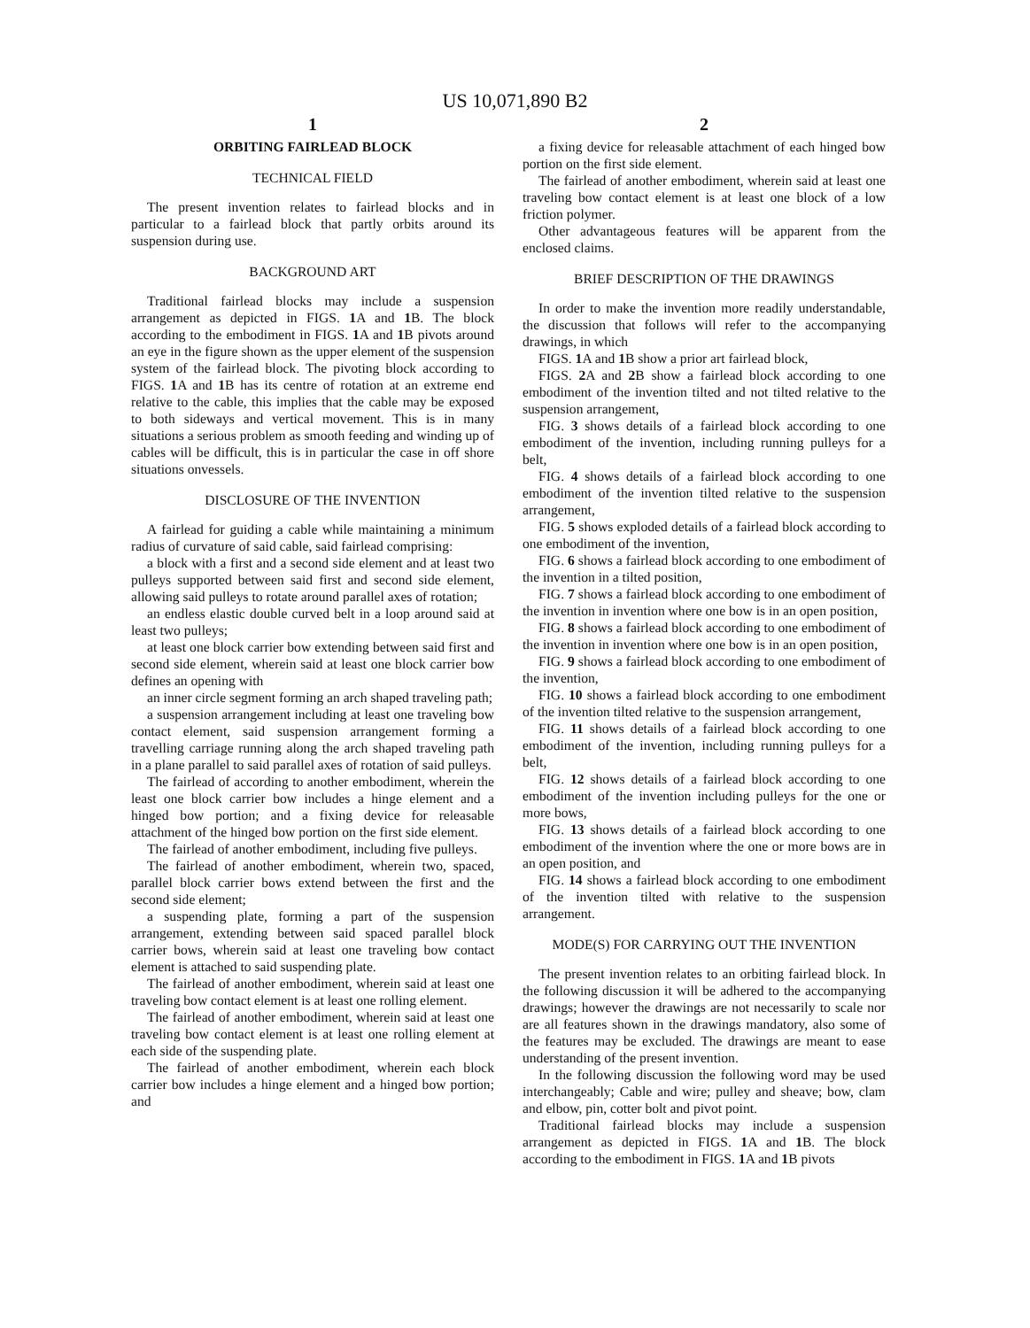US 10,071,890 B2
1
ORBITING FAIRLEAD BLOCK
TECHNICAL FIELD
The present invention relates to fairlead blocks and in particular to a fairlead block that partly orbits around its suspension during use.
BACKGROUND ART
Traditional fairlead blocks may include a suspension arrangement as depicted in FIGS. 1 A and 1 B. The block according to the embodiment in FIGS. 1 A and 1 B pivots around an eye in the figure shown as the upper element of the suspension system of the fairlead block. The pivoting block according to FIGS. 1 A and 1 B has its centre of rotation at an extreme end relative to the cable, this implies that the cable may be exposed to both sideways and vertical movement. This is in many situations a serious problem as smooth feeding and winding up of cables will be difficult, this is in particular the case in off shore situations onvessels.
DISCLOSURE OF THE INVENTION
A fairlead for guiding a cable while maintaining a minimum radius of curvature of said cable, said fairlead comprising:
a block with a first and a second side element and at least two pulleys supported between said first and second side element, allowing said pulleys to rotate around parallel axes of rotation;
an endless elastic double curved belt in a loop around said at least two pulleys;
at least one block carrier bow extending between said first and second side element, wherein said at least one block carrier bow defines an opening with
an inner circle segment forming an arch shaped traveling path;
a suspension arrangement including at least one traveling bow contact element, said suspension arrangement forming a travelling carriage running along the arch shaped traveling path in a plane parallel to said parallel axes of rotation of said pulleys.
The fairlead of according to another embodiment, wherein the least one block carrier bow includes a hinge element and a hinged bow portion; and a fixing device for releasable attachment of the hinged bow portion on the first side element.
The fairlead of another embodiment, including five pulleys.
The fairlead of another embodiment, wherein two, spaced, parallel block carrier bows extend between the first and the second side element;
a suspending plate, forming a part of the suspension arrangement, extending between said spaced parallel block carrier bows, wherein said at least one traveling bow contact element is attached to said suspending plate.
The fairlead of another embodiment, wherein said at least one traveling bow contact element is at least one rolling element.
The fairlead of another embodiment, wherein said at least one traveling bow contact element is at least one rolling element at each side of the suspending plate.
The fairlead of another embodiment, wherein each block carrier bow includes a hinge element and a hinged bow portion; and
2
a fixing device for releasable attachment of each hinged bow portion on the first side element.
The fairlead of another embodiment, wherein said at least one traveling bow contact element is at least one block of a low friction polymer.
Other advantageous features will be apparent from the enclosed claims.
BRIEF DESCRIPTION OF THE DRAWINGS
In order to make the invention more readily understandable, the discussion that follows will refer to the accompanying drawings, in which
FIGS. 1 A and 1 B show a prior art fairlead block,
FIGS. 2 A and 2 B show a fairlead block according to one embodiment of the invention tilted and not tilted relative to the suspension arrangement,
FIG. 3 shows details of a fairlead block according to one embodiment of the invention, including running pulleys for a belt,
FIG. 4 shows details of a fairlead block according to one embodiment of the invention tilted relative to the suspension arrangement,
FIG. 5 shows exploded details of a fairlead block according to one embodiment of the invention,
FIG. 6 shows a fairlead block according to one embodiment of the invention in a tilted position,
FIG. 7 shows a fairlead block according to one embodiment of the invention in invention where one bow is in an open position,
FIG. 8 shows a fairlead block according to one embodiment of the invention in invention where one bow is in an open position,
FIG. 9 shows a fairlead block according to one embodiment of the invention,
FIG. 10 shows a fairlead block according to one embodiment of the invention tilted relative to the suspension arrangement,
FIG. 11 shows details of a fairlead block according to one embodiment of the invention, including running pulleys for a belt,
FIG. 12 shows details of a fairlead block according to one embodiment of the invention including pulleys for the one or more bows,
FIG. 13 shows details of a fairlead block according to one embodiment of the invention where the one or more bows are in an open position, and
FIG. 14 shows a fairlead block according to one embodiment of the invention tilted with relative to the suspension arrangement.
MODE(S) FOR CARRYING OUT THE INVENTION
The present invention relates to an orbiting fairlead block. In the following discussion it will be adhered to the accompanying drawings; however the drawings are not necessarily to scale nor are all features shown in the drawings mandatory, also some of the features may be excluded. The drawings are meant to ease understanding of the present invention.
In the following discussion the following word may be used interchangeably; Cable and wire; pulley and sheave; bow, clam and elbow, pin, cotter bolt and pivot point.
Traditional fairlead blocks may include a suspension arrangement as depicted in FIGS. 1 A and 1 B. The block according to the embodiment in FIGS. 1 A and 1 B pivots